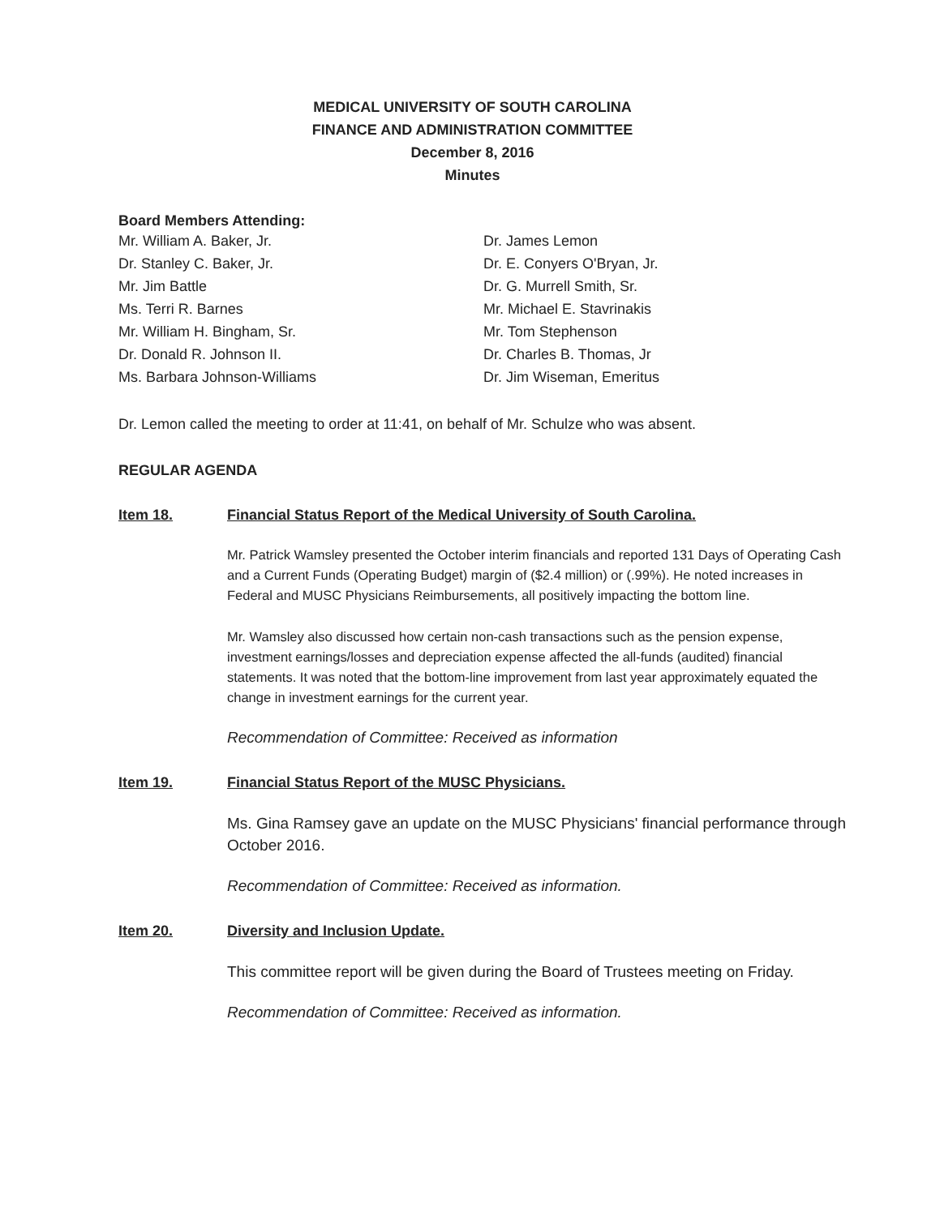MEDICAL UNIVERSITY OF SOUTH CAROLINA
FINANCE AND ADMINISTRATION COMMITTEE
December 8, 2016
Minutes
Board Members Attending:
Mr. William A. Baker, Jr.
Dr. Stanley C. Baker, Jr.
Mr. Jim Battle
Ms. Terri R. Barnes
Mr. William H. Bingham, Sr.
Dr. Donald R. Johnson II.
Ms. Barbara Johnson-Williams
Dr. James Lemon
Dr. E. Conyers O'Bryan, Jr.
Dr. G. Murrell Smith, Sr.
Mr. Michael E. Stavrinakis
Mr. Tom Stephenson
Dr. Charles B. Thomas, Jr
Dr. Jim Wiseman, Emeritus
Dr. Lemon called the meeting to order at 11:41, on behalf of Mr. Schulze who was absent.
REGULAR AGENDA
Item 18. Financial Status Report of the Medical University of South Carolina.
Mr. Patrick Wamsley presented the October interim financials and reported 131 Days of Operating Cash and a Current Funds (Operating Budget) margin of ($2.4 million) or (.99%). He noted increases in Federal and MUSC Physicians Reimbursements, all positively impacting the bottom line.
Mr. Wamsley also discussed how certain non-cash transactions such as the pension expense, investment earnings/losses and depreciation expense affected the all-funds (audited) financial statements. It was noted that the bottom-line improvement from last year approximately equated the change in investment earnings for the current year.
Recommendation of Committee: Received as information
Item 19. Financial Status Report of the MUSC Physicians.
Ms. Gina Ramsey gave an update on the MUSC Physicians' financial performance through October 2016.
Recommendation of Committee: Received as information.
Item 20. Diversity and Inclusion Update.
This committee report will be given during the Board of Trustees meeting on Friday.
Recommendation of Committee: Received as information.